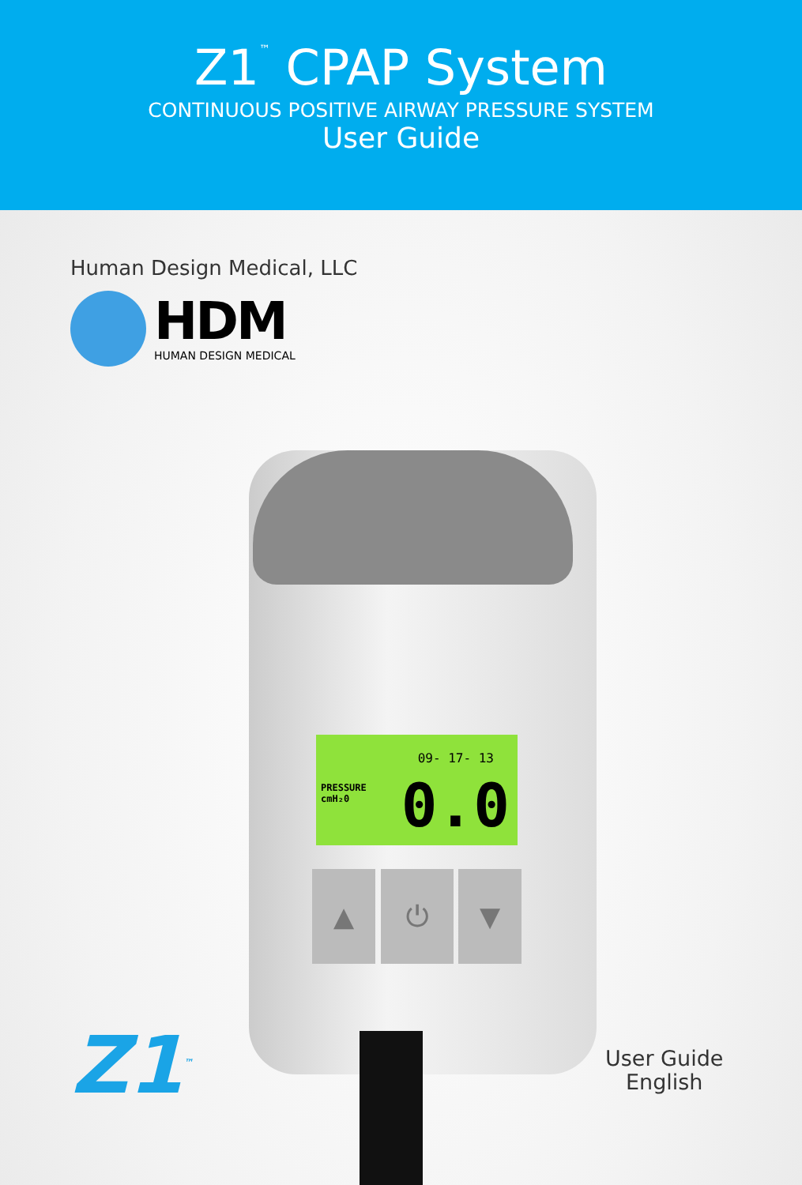Z1<sup>™</sup> CPAP System
CONTINUOUS POSITIVE AIRWAY PRESSURE SYSTEM
User Guide
Human Design Medical, LLC
HDM
HUMAN DESIGN MEDICAL
09- 17- 13
PRESSURE
cmH₂0
0.0
▲ ⏻ ▼
Z1<sup>™</sup>
User Guide
English